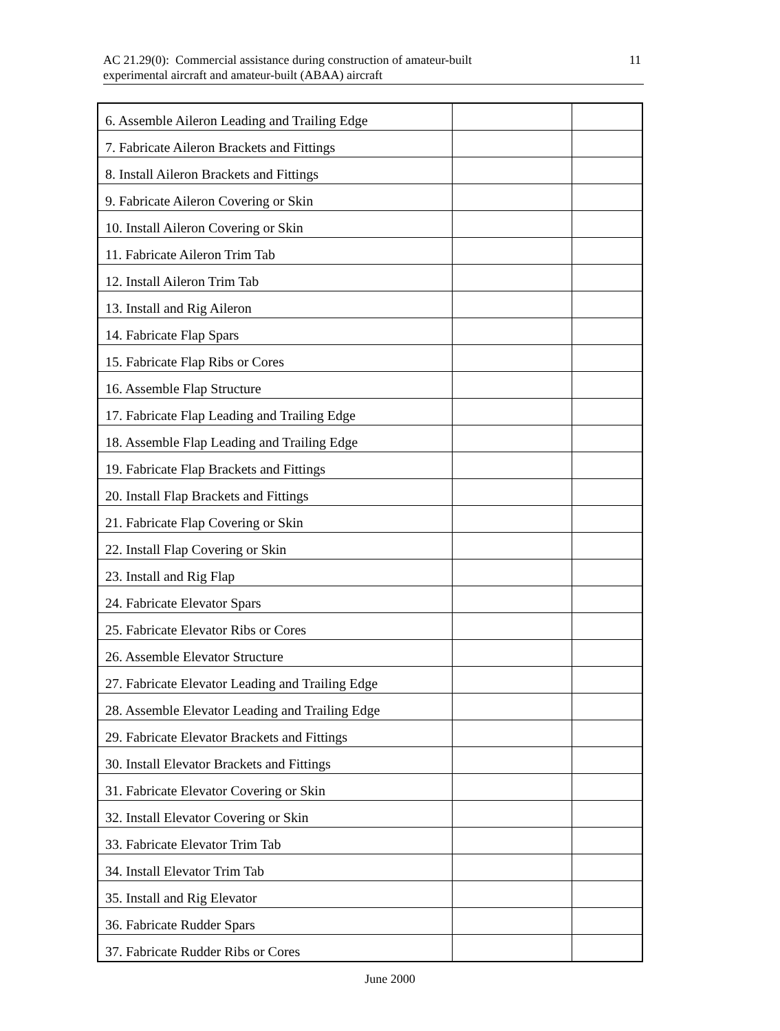AC 21.29(0): Commercial assistance during construction of amateur-built
experimental aircraft and amateur-built (ABAA) aircraft
11
| 6. Assemble Aileron Leading and Trailing Edge | | |
| 7. Fabricate Aileron Brackets and Fittings | | |
| 8. Install Aileron Brackets and Fittings | | |
| 9. Fabricate Aileron Covering or Skin | | |
| 10. Install Aileron Covering or Skin | | |
| 11. Fabricate Aileron Trim Tab | | |
| 12. Install Aileron Trim Tab | | |
| 13. Install and Rig Aileron | | |
| 14. Fabricate Flap Spars | | |
| 15. Fabricate Flap Ribs or Cores | | |
| 16. Assemble Flap Structure | | |
| 17. Fabricate Flap Leading and Trailing Edge | | |
| 18. Assemble Flap Leading and Trailing Edge | | |
| 19. Fabricate Flap Brackets and Fittings | | |
| 20. Install Flap Brackets and Fittings | | |
| 21. Fabricate Flap Covering or Skin | | |
| 22. Install Flap Covering or Skin | | |
| 23. Install and Rig Flap | | |
| 24. Fabricate Elevator Spars | | |
| 25. Fabricate Elevator Ribs or Cores | | |
| 26. Assemble Elevator Structure | | |
| 27. Fabricate Elevator Leading and Trailing Edge | | |
| 28. Assemble Elevator Leading and Trailing Edge | | |
| 29. Fabricate Elevator Brackets and Fittings | | |
| 30. Install Elevator Brackets and Fittings | | |
| 31. Fabricate Elevator Covering or Skin | | |
| 32. Install Elevator Covering or Skin | | |
| 33. Fabricate Elevator Trim Tab | | |
| 34. Install Elevator Trim Tab | | |
| 35. Install and Rig Elevator | | |
| 36. Fabricate Rudder Spars | | |
| 37. Fabricate Rudder Ribs or Cores | | |
June 2000